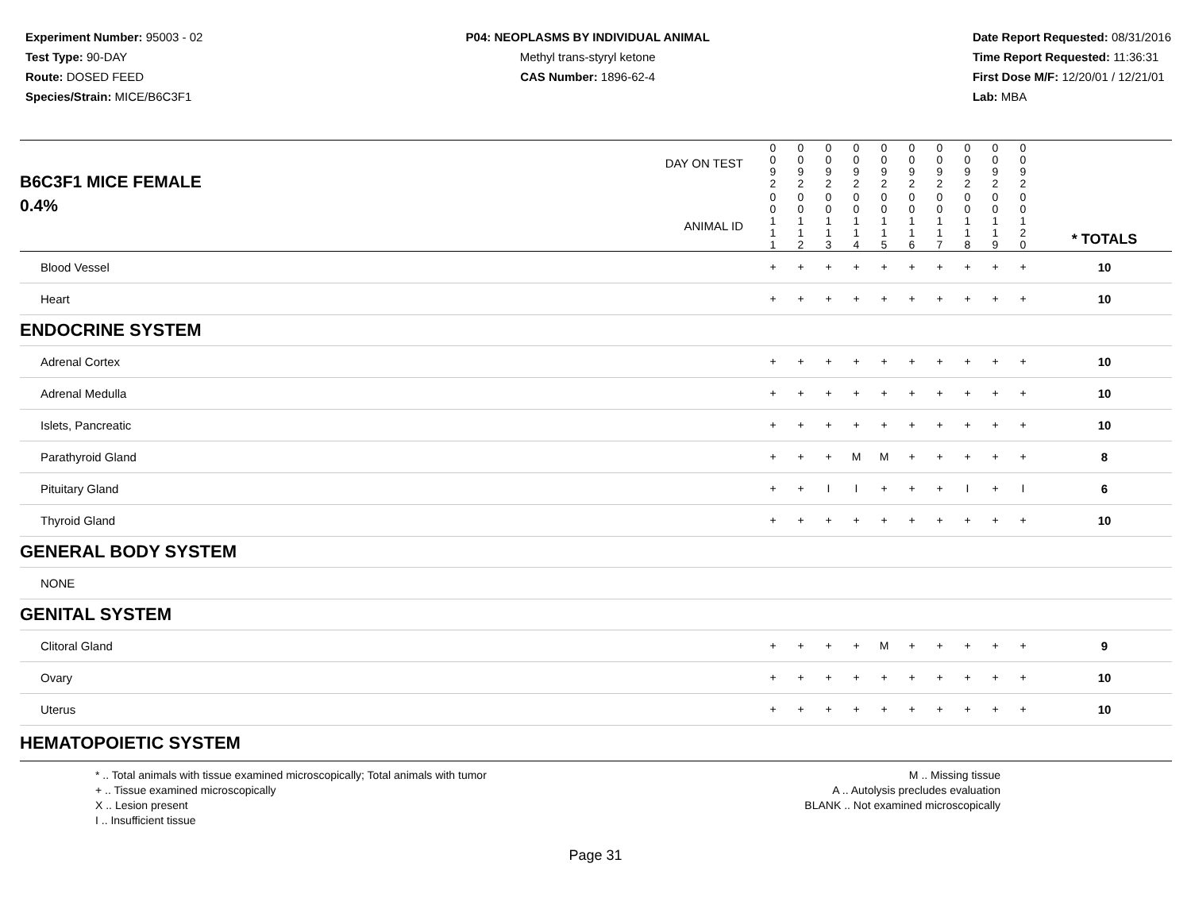Experiment Number: 95003 - 02
Test Type: 90-DAY
Route: DOSED FEED
Species/Strain: MICE/B6C3F1
P04: NEOPLASMS BY INDIVIDUAL ANIMAL
Methyl trans-styryl ketone
CAS Number: 1896-62-4
Date Report Requested: 08/31/2016
Time Report Requested: 11:36:31
First Dose M/F: 12/20/01 / 12/21/01
Lab: MBA
| B6C3F1 MICE FEMALE | DAY ON TEST | 0 0 9 2 | 0 0 9 2 | 0 0 9 2 | 0 0 9 2 | 0 0 9 2 | 0 0 9 2 | 0 0 9 2 | 0 0 9 2 | 0 0 9 2 | 0 0 9 2 | | |
| 0.4% | ANIMAL ID | 0 0 1 1 1 | 0 0 1 1 2 | 0 0 1 1 3 | 0 0 1 1 4 | 0 0 1 1 5 | 0 0 1 1 6 | 0 0 1 1 7 | 0 0 1 1 8 | 0 0 1 1 9 | 0 0 1 2 0 | | * TOTALS |
| Blood Vessel | | + | + | + | + | + | + | + | + | + | + | | 10 |
| Heart | | + | + | + | + | + | + | + | + | + | + | | 10 |
| ENDOCRINE SYSTEM | | | | | | | | | | | | | |
| Adrenal Cortex | | + | + | + | + | + | + | + | + | + | + | | 10 |
| Adrenal Medulla | | + | + | + | + | + | + | + | + | + | + | | 10 |
| Islets, Pancreatic | | + | + | + | + | + | + | + | + | + | + | | 10 |
| Parathyroid Gland | | + | + | + | M | M | + | + | + | + | + | | 8 |
| Pituitary Gland | | + | + | I | I | + | + | + | I | + | I | | 6 |
| Thyroid Gland | | + | + | + | + | + | + | + | + | + | + | | 10 |
| GENERAL BODY SYSTEM | | | | | | | | | | | | | |
| NONE | | | | | | | | | | | | | |
| GENITAL SYSTEM | | | | | | | | | | | | | |
| Clitoral Gland | | + | + | + | + | M | + | + | + | + | + | | 9 |
| Ovary | | + | + | + | + | + | + | + | + | + | + | | 10 |
| Uterus | | + | + | + | + | + | + | + | + | + | + | | 10 |
| HEMATOPOIETIC SYSTEM | | | | | | | | | | | | | |
* .. Total animals with tissue examined microscopically; Total animals with tumor
+ .. Tissue examined microscopically
X .. Lesion present
I .. Insufficient tissue
M .. Missing tissue
A .. Autolysis precludes evaluation
BLANK .. Not examined microscopically
Page 31